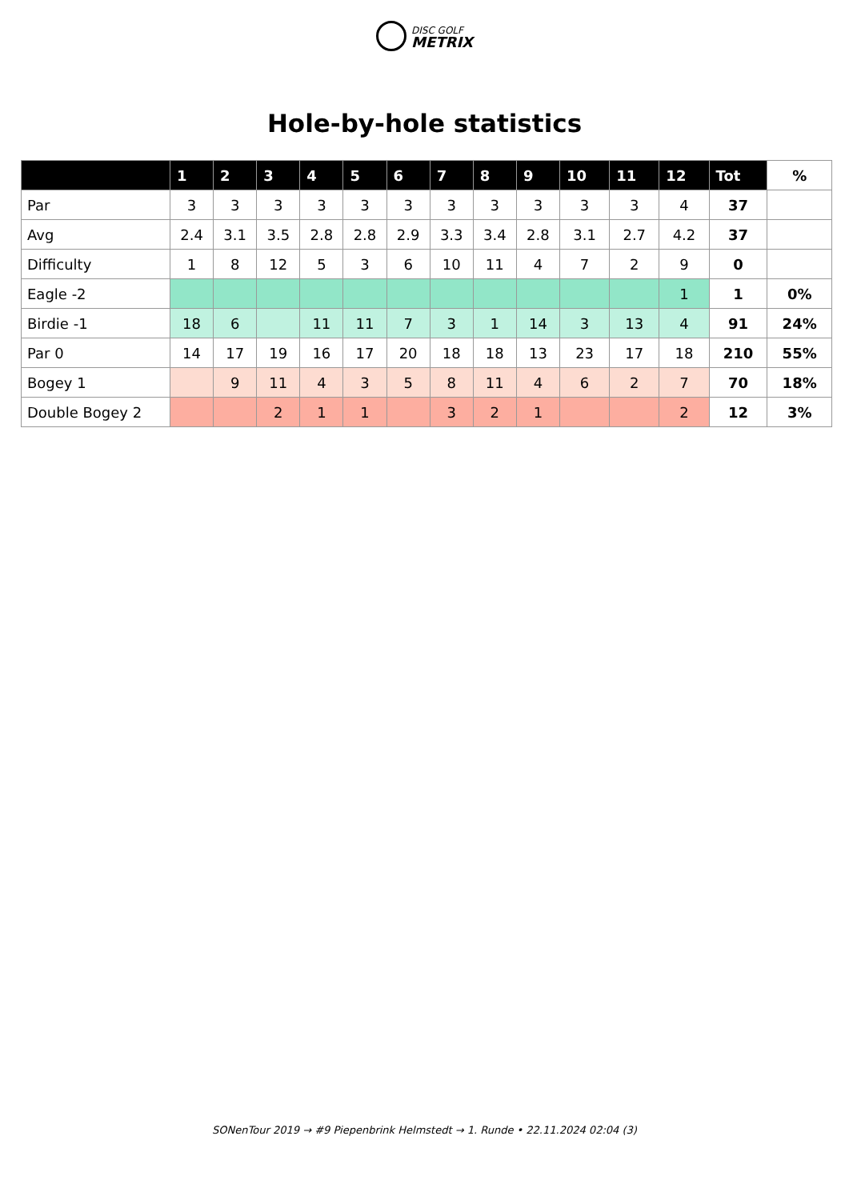DISC GOLF
METRIX
Hole-by-hole statistics
| | 1 | 2 | 3 | 4 | 5 | 6 | 7 | 8 | 9 | 10 | 11 | 12 | Tot | % |
| --- | --- | --- | --- | --- | --- | --- | --- | --- | --- | --- | --- | --- | --- | --- |
| Par | 3 | 3 | 3 | 3 | 3 | 3 | 3 | 3 | 3 | 3 | 3 | 4 | 37 | |
| Avg | 2.4 | 3.1 | 3.5 | 2.8 | 2.8 | 2.9 | 3.3 | 3.4 | 2.8 | 3.1 | 2.7 | 4.2 | 37 | |
| Difficulty | 1 | 8 | 12 | 5 | 3 | 6 | 10 | 11 | 4 | 7 | 2 | 9 | 0 | |
| Eagle -2 | | | | | | | | | | | | 1 | 1 | 0% |
| Birdie -1 | 18 | 6 | | 11 | 11 | 7 | 3 | 1 | 14 | 3 | 13 | 4 | 91 | 24% |
| Par 0 | 14 | 17 | 19 | 16 | 17 | 20 | 18 | 18 | 13 | 23 | 17 | 18 | 210 | 55% |
| Bogey 1 | | 9 | 11 | 4 | 3 | 5 | 8 | 11 | 4 | 6 | 2 | 7 | 70 | 18% |
| Double Bogey 2 | | | 2 | 1 | 1 | | 3 | 2 | 1 | | | 2 | 12 | 3% |
SONenTour 2019 → #9 Piepenbrink Helmstedt → 1. Runde • 22.11.2024 02:04 (3)